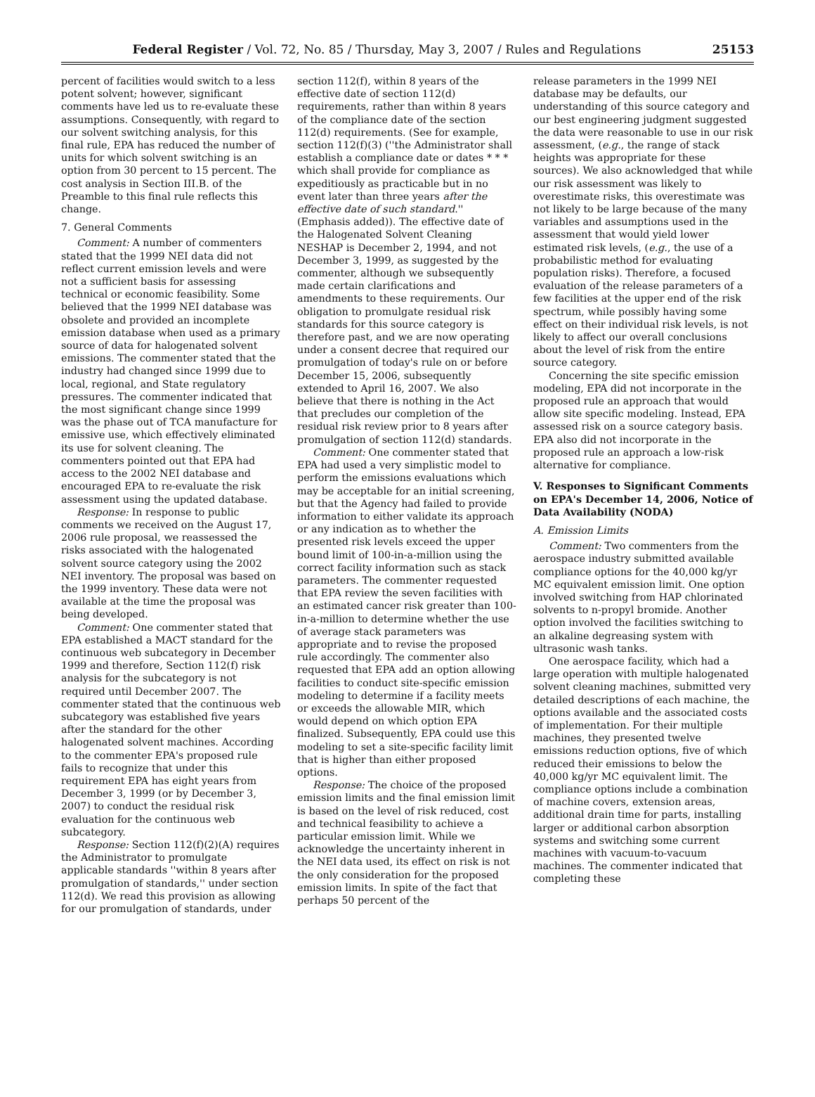Federal Register / Vol. 72, No. 85 / Thursday, May 3, 2007 / Rules and Regulations 25153
percent of facilities would switch to a less potent solvent; however, significant comments have led us to re-evaluate these assumptions. Consequently, with regard to our solvent switching analysis, for this final rule, EPA has reduced the number of units for which solvent switching is an option from 30 percent to 15 percent. The cost analysis in Section III.B. of the Preamble to this final rule reflects this change.
7. General Comments
Comment: A number of commenters stated that the 1999 NEI data did not reflect current emission levels and were not a sufficient basis for assessing technical or economic feasibility. Some believed that the 1999 NEI database was obsolete and provided an incomplete emission database when used as a primary source of data for halogenated solvent emissions. The commenter stated that the industry had changed since 1999 due to local, regional, and State regulatory pressures. The commenter indicated that the most significant change since 1999 was the phase out of TCA manufacture for emissive use, which effectively eliminated its use for solvent cleaning. The commenters pointed out that EPA had access to the 2002 NEI database and encouraged EPA to re-evaluate the risk assessment using the updated database.
Response: In response to public comments we received on the August 17, 2006 rule proposal, we reassessed the risks associated with the halogenated solvent source category using the 2002 NEI inventory. The proposal was based on the 1999 inventory. These data were not available at the time the proposal was being developed.
Comment: One commenter stated that EPA established a MACT standard for the continuous web subcategory in December 1999 and therefore, Section 112(f) risk analysis for the subcategory is not required until December 2007. The commenter stated that the continuous web subcategory was established five years after the standard for the other halogenated solvent machines. According to the commenter EPA's proposed rule fails to recognize that under this requirement EPA has eight years from December 3, 1999 (or by December 3, 2007) to conduct the residual risk evaluation for the continuous web subcategory.
Response: Section 112(f)(2)(A) requires the Administrator to promulgate applicable standards ''within 8 years after promulgation of standards,'' under section 112(d). We read this provision as allowing for our promulgation of standards, under
section 112(f), within 8 years of the effective date of section 112(d) requirements, rather than within 8 years of the compliance date of the section 112(d) requirements. (See for example, section 112(f)(3) (''the Administrator shall establish a compliance date or dates * * * which shall provide for compliance as expeditiously as practicable but in no event later than three years after the effective date of such standard.'' (Emphasis added)). The effective date of the Halogenated Solvent Cleaning NESHAP is December 2, 1994, and not December 3, 1999, as suggested by the commenter, although we subsequently made certain clarifications and amendments to these requirements. Our obligation to promulgate residual risk standards for this source category is therefore past, and we are now operating under a consent decree that required our promulgation of today's rule on or before December 15, 2006, subsequently extended to April 16, 2007. We also believe that there is nothing in the Act that precludes our completion of the residual risk review prior to 8 years after promulgation of section 112(d) standards.
Comment: One commenter stated that EPA had used a very simplistic model to perform the emissions evaluations which may be acceptable for an initial screening, but that the Agency had failed to provide information to either validate its approach or any indication as to whether the presented risk levels exceed the upper bound limit of 100-in-a-million using the correct facility information such as stack parameters. The commenter requested that EPA review the seven facilities with an estimated cancer risk greater than 100-in-a-million to determine whether the use of average stack parameters was appropriate and to revise the proposed rule accordingly. The commenter also requested that EPA add an option allowing facilities to conduct site-specific emission modeling to determine if a facility meets or exceeds the allowable MIR, which would depend on which option EPA finalized. Subsequently, EPA could use this modeling to set a site-specific facility limit that is higher than either proposed options.
Response: The choice of the proposed emission limits and the final emission limit is based on the level of risk reduced, cost and technical feasibility to achieve a particular emission limit. While we acknowledge the uncertainty inherent in the NEI data used, its effect on risk is not the only consideration for the proposed emission limits. In spite of the fact that perhaps 50 percent of the
release parameters in the 1999 NEI database may be defaults, our understanding of this source category and our best engineering judgment suggested the data were reasonable to use in our risk assessment, (e.g., the range of stack heights was appropriate for these sources). We also acknowledged that while our risk assessment was likely to overestimate risks, this overestimate was not likely to be large because of the many variables and assumptions used in the assessment that would yield lower estimated risk levels, (e.g., the use of a probabilistic method for evaluating population risks). Therefore, a focused evaluation of the release parameters of a few facilities at the upper end of the risk spectrum, while possibly having some effect on their individual risk levels, is not likely to affect our overall conclusions about the level of risk from the entire source category.
Concerning the site specific emission modeling, EPA did not incorporate in the proposed rule an approach that would allow site specific modeling. Instead, EPA assessed risk on a source category basis. EPA also did not incorporate in the proposed rule an approach a low-risk alternative for compliance.
V. Responses to Significant Comments on EPA's December 14, 2006, Notice of Data Availability (NODA)
A. Emission Limits
Comment: Two commenters from the aerospace industry submitted available compliance options for the 40,000 kg/yr MC equivalent emission limit. One option involved switching from HAP chlorinated solvents to n-propyl bromide. Another option involved the facilities switching to an alkaline degreasing system with ultrasonic wash tanks.
One aerospace facility, which had a large operation with multiple halogenated solvent cleaning machines, submitted very detailed descriptions of each machine, the options available and the associated costs of implementation. For their multiple machines, they presented twelve emissions reduction options, five of which reduced their emissions to below the 40,000 kg/yr MC equivalent limit. The compliance options include a combination of machine covers, extension areas, additional drain time for parts, installing larger or additional carbon absorption systems and switching some current machines with vacuum-to-vacuum machines. The commenter indicated that completing these